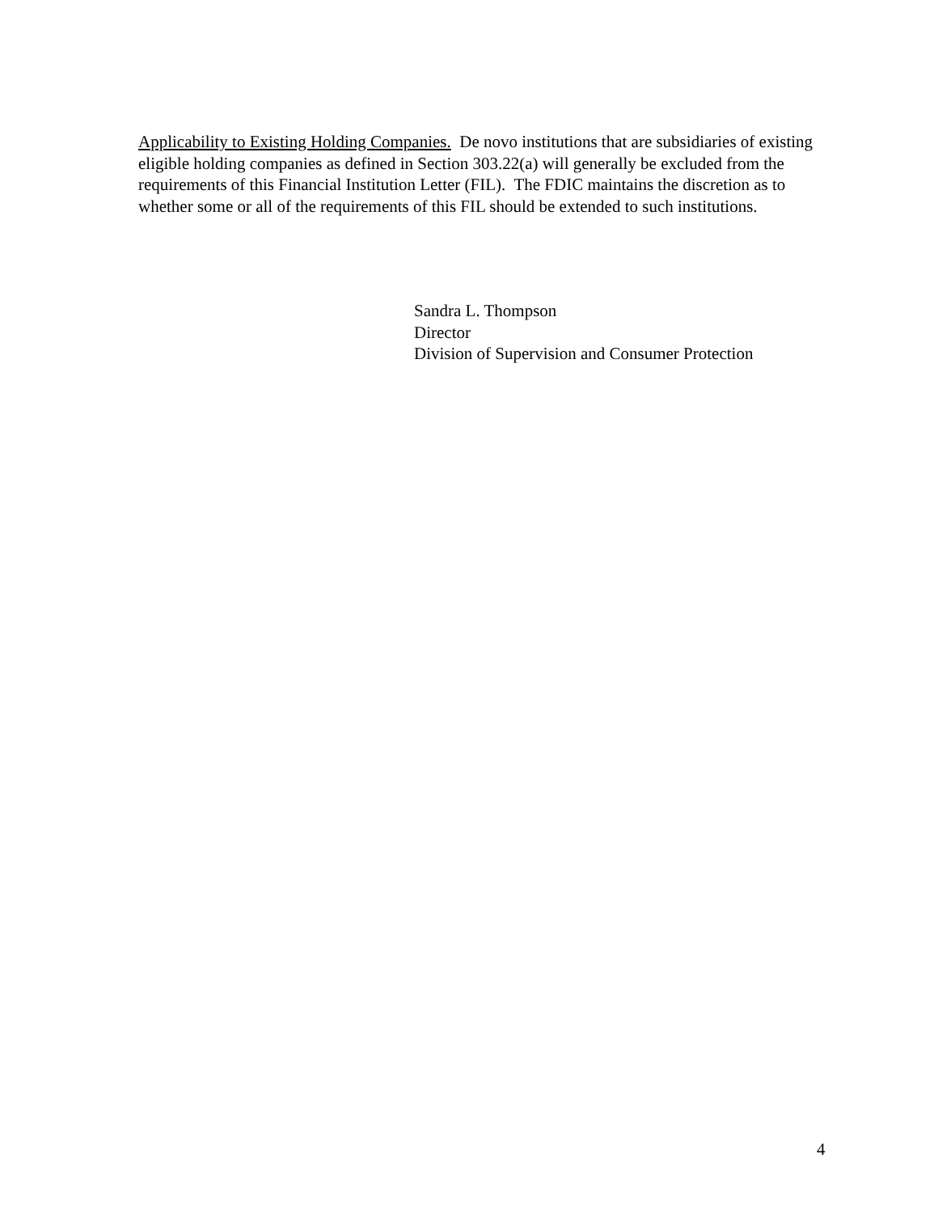Applicability to Existing Holding Companies. De novo institutions that are subsidiaries of existing eligible holding companies as defined in Section 303.22(a) will generally be excluded from the requirements of this Financial Institution Letter (FIL). The FDIC maintains the discretion as to whether some or all of the requirements of this FIL should be extended to such institutions.
Sandra L. Thompson
Director
Division of Supervision and Consumer Protection
4